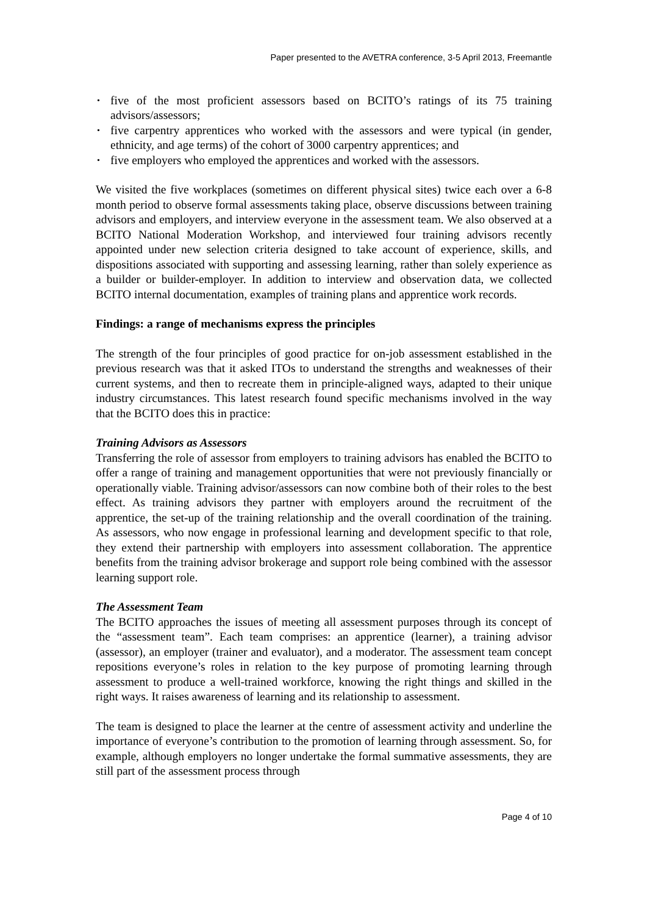Paper presented to the AVETRA conference, 3-5 April 2013, Freemantle
• five of the most proficient assessors based on BCITO’s ratings of its 75 training advisors/assessors;
• five carpentry apprentices who worked with the assessors and were typical (in gender, ethnicity, and age terms) of the cohort of 3000 carpentry apprentices; and
• five employers who employed the apprentices and worked with the assessors.
We visited the five workplaces (sometimes on different physical sites) twice each over a 6-8 month period to observe formal assessments taking place, observe discussions between training advisors and employers, and interview everyone in the assessment team. We also observed at a BCITO National Moderation Workshop, and interviewed four training advisors recently appointed under new selection criteria designed to take account of experience, skills, and dispositions associated with supporting and assessing learning, rather than solely experience as a builder or builder-employer. In addition to interview and observation data, we collected BCITO internal documentation, examples of training plans and apprentice work records.
Findings: a range of mechanisms express the principles
The strength of the four principles of good practice for on-job assessment established in the previous research was that it asked ITOs to understand the strengths and weaknesses of their current systems, and then to recreate them in principle-aligned ways, adapted to their unique industry circumstances. This latest research found specific mechanisms involved in the way that the BCITO does this in practice:
Training Advisors as Assessors
Transferring the role of assessor from employers to training advisors has enabled the BCITO to offer a range of training and management opportunities that were not previously financially or operationally viable. Training advisor/assessors can now combine both of their roles to the best effect. As training advisors they partner with employers around the recruitment of the apprentice, the set-up of the training relationship and the overall coordination of the training. As assessors, who now engage in professional learning and development specific to that role, they extend their partnership with employers into assessment collaboration. The apprentice benefits from the training advisor brokerage and support role being combined with the assessor learning support role.
The Assessment Team
The BCITO approaches the issues of meeting all assessment purposes through its concept of the “assessment team”. Each team comprises: an apprentice (learner), a training advisor (assessor), an employer (trainer and evaluator), and a moderator. The assessment team concept repositions everyone’s roles in relation to the key purpose of promoting learning through assessment to produce a well-trained workforce, knowing the right things and skilled in the right ways. It raises awareness of learning and its relationship to assessment.
The team is designed to place the learner at the centre of assessment activity and underline the importance of everyone’s contribution to the promotion of learning through assessment. So, for example, although employers no longer undertake the formal summative assessments, they are still part of the assessment process through
Page 4 of 10